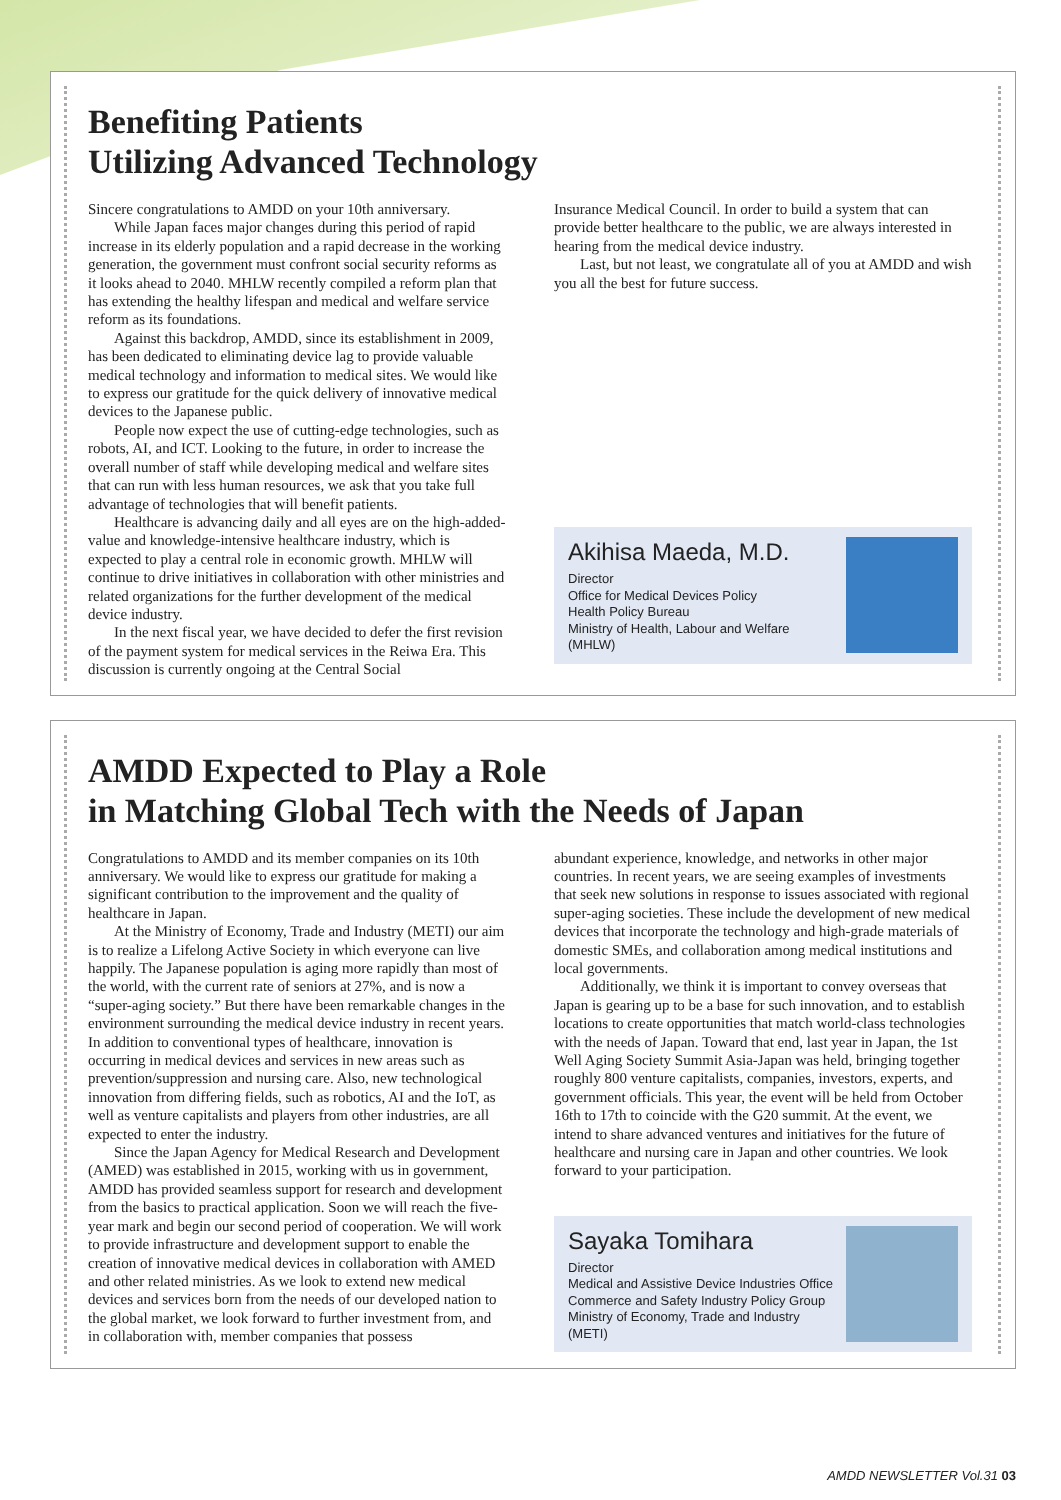Benefiting Patients
Utilizing Advanced Technology
Sincere congratulations to AMDD on your 10th anniversary.
While Japan faces major changes during this period of rapid increase in its elderly population and a rapid decrease in the working generation, the government must confront social security reforms as it looks ahead to 2040. MHLW recently compiled a reform plan that has extending the healthy lifespan and medical and welfare service reform as its foundations.
Against this backdrop, AMDD, since its establishment in 2009, has been dedicated to eliminating device lag to provide valuable medical technology and information to medical sites. We would like to express our gratitude for the quick delivery of innovative medical devices to the Japanese public.
People now expect the use of cutting-edge technologies, such as robots, AI, and ICT. Looking to the future, in order to increase the overall number of staff while developing medical and welfare sites that can run with less human resources, we ask that you take full advantage of technologies that will benefit patients.
Healthcare is advancing daily and all eyes are on the high-added-value and knowledge-intensive healthcare industry, which is expected to play a central role in economic growth. MHLW will continue to drive initiatives in collaboration with other ministries and related organizations for the further development of the medical device industry.
In the next fiscal year, we have decided to defer the first revision of the payment system for medical services in the Reiwa Era. This discussion is currently ongoing at the Central Social
Insurance Medical Council. In order to build a system that can provide better healthcare to the public, we are always interested in hearing from the medical device industry.
Last, but not least, we congratulate all of you at AMDD and wish you all the best for future success.
Akihisa Maeda, M.D.
Director
Office for Medical Devices Policy
Health Policy Bureau
Ministry of Health, Labour and Welfare
(MHLW)
AMDD Expected to Play a Role
in Matching Global Tech with the Needs of Japan
Congratulations to AMDD and its member companies on its 10th anniversary. We would like to express our gratitude for making a significant contribution to the improvement and the quality of healthcare in Japan.
At the Ministry of Economy, Trade and Industry (METI) our aim is to realize a Lifelong Active Society in which everyone can live happily. The Japanese population is aging more rapidly than most of the world, with the current rate of seniors at 27%, and is now a “super-aging society.” But there have been remarkable changes in the environment surrounding the medical device industry in recent years. In addition to conventional types of healthcare, innovation is occurring in medical devices and services in new areas such as prevention/suppression and nursing care. Also, new technological innovation from differing fields, such as robotics, AI and the IoT, as well as venture capitalists and players from other industries, are all expected to enter the industry.
Since the Japan Agency for Medical Research and Development (AMED) was established in 2015, working with us in government, AMDD has provided seamless support for research and development from the basics to practical application. Soon we will reach the five-year mark and begin our second period of cooperation. We will work to provide infrastructure and development support to enable the creation of innovative medical devices in collaboration with AMED and other related ministries. As we look to extend new medical devices and services born from the needs of our developed nation to the global market, we look forward to further investment from, and in collaboration with, member companies that possess
abundant experience, knowledge, and networks in other major countries. In recent years, we are seeing examples of investments that seek new solutions in response to issues associated with regional super-aging societies. These include the development of new medical devices that incorporate the technology and high-grade materials of domestic SMEs, and collaboration among medical institutions and local governments.
Additionally, we think it is important to convey overseas that Japan is gearing up to be a base for such innovation, and to establish locations to create opportunities that match world-class technologies with the needs of Japan. Toward that end, last year in Japan, the 1st Well Aging Society Summit Asia-Japan was held, bringing together roughly 800 venture capitalists, companies, investors, experts, and government officials. This year, the event will be held from October 16th to 17th to coincide with the G20 summit. At the event, we intend to share advanced ventures and initiatives for the future of healthcare and nursing care in Japan and other countries. We look forward to your participation.
Sayaka Tomihara
Director
Medical and Assistive Device Industries Office
Commerce and Safety Industry Policy Group
Ministry of Economy, Trade and Industry
(METI)
AMDD NEWSLETTER Vol.31 03